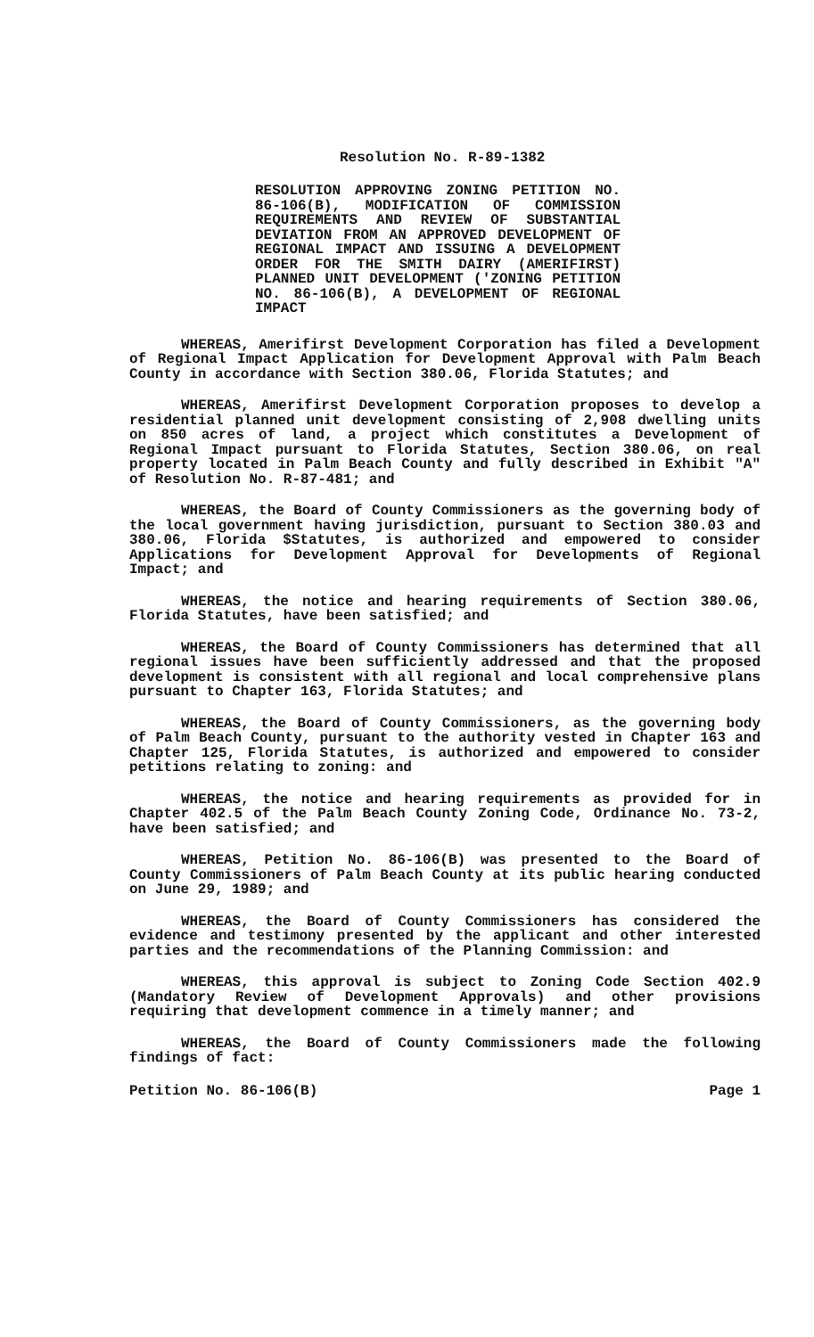Resolution No. R-89-1382
RESOLUTION APPROVING ZONING PETITION NO. 86-106(B), MODIFICATION OF COMMISSION REQUIREMENTS AND REVIEW OF SUBSTANTIAL DEVIATION FROM AN APPROVED DEVELOPMENT OF REGIONAL IMPACT AND ISSUING A DEVELOPMENT ORDER FOR THE SMITH DAIRY (AMERIFIRST) PLANNED UNIT DEVELOPMENT ('ZONING PETITION NO. 86-106(B), A DEVELOPMENT OF REGIONAL IMPACT
WHEREAS, Amerifirst Development Corporation has filed a Development of Regional Impact Application for Development Approval with Palm Beach County in accordance with Section 380.06, Florida Statutes; and
WHEREAS, Amerifirst Development Corporation proposes to develop a residential planned unit development consisting of 2,908 dwelling units on 850 acres of land, a project which constitutes a Development of Regional Impact pursuant to Florida Statutes, Section 380.06, on real property located in Palm Beach County and fully described in Exhibit "A" of Resolution No. R-87-481; and
WHEREAS, the Board of County Commissioners as the governing body of the local government having jurisdiction, pursuant to Section 380.03 and 380.06, Florida $Statutes, is authorized and empowered to consider Applications for Development Approval for Developments of Regional Impact; and
WHEREAS, the notice and hearing requirements of Section 380.06, Florida Statutes, have been satisfied; and
WHEREAS, the Board of County Commissioners has determined that all regional issues have been sufficiently addressed and that the proposed development is consistent with all regional and local comprehensive plans pursuant to Chapter 163, Florida Statutes; and
WHEREAS, the Board of County Commissioners, as the governing body of Palm Beach County, pursuant to the authority vested in Chapter 163 and Chapter 125, Florida Statutes, is authorized and empowered to consider petitions relating to zoning: and
WHEREAS, the notice and hearing requirements as provided for in Chapter 402.5 of the Palm Beach County Zoning Code, Ordinance No. 73-2, have been satisfied; and
WHEREAS, Petition No. 86-106(B) was presented to the Board of County Commissioners of Palm Beach County at its public hearing conducted on June 29, 1989; and
WHEREAS, the Board of County Commissioners has considered the evidence and testimony presented by the applicant and other interested parties and the recommendations of the Planning Commission: and
WHEREAS, this approval is subject to Zoning Code Section 402.9 (Mandatory Review of Development Approvals) and other provisions requiring that development commence in a timely manner; and
WHEREAS, the Board of County Commissioners made the following findings of fact:
Petition No. 86-106(B) Page 1